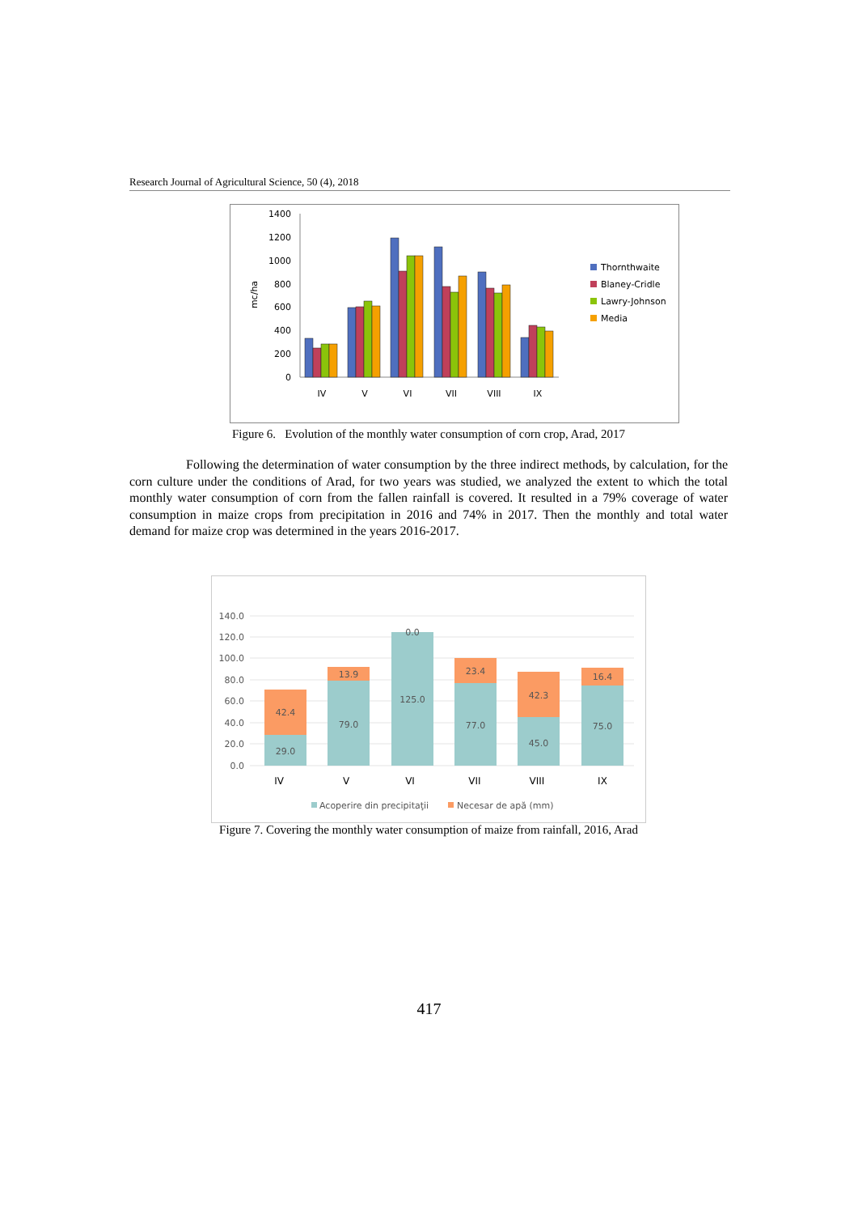Research Journal of Agricultural Science, 50 (4), 2018
1400
1200
1000
800
600
400
200
0
mc/ha
IV
V
VI
VII
VIII
IX
Thornthwaite
Blaney-Cridle
Lawry-Johnson
Media
Figure 6. Evolution of the monthly water consumption of corn crop, Arad, 2017
Following the determination of water consumption by the three indirect methods, by calculation, for the corn culture under the conditions of Arad, for two years was studied, we analyzed the extent to which the total monthly water consumption of corn from the fallen rainfall is covered. It resulted in a 79% coverage of water consumption in maize crops from precipitation in 2016 and 74% in 2017. Then the monthly and total water demand for maize crop was determined in the years 2016-2017.
140.0
120.0
100.0
80.0
60.0
40.0
20.0
0.0
42.4
29.0
13.9
79.0
0.0
125.0
23.4
77.0
42.3
45.0
16.4
75.0
IV
V
VI
VII
VIII
IX
Acoperire din precipitaţii
Necesar de apă (mm)
Figure 7. Covering the monthly water consumption of maize from rainfall, 2016, Arad
417